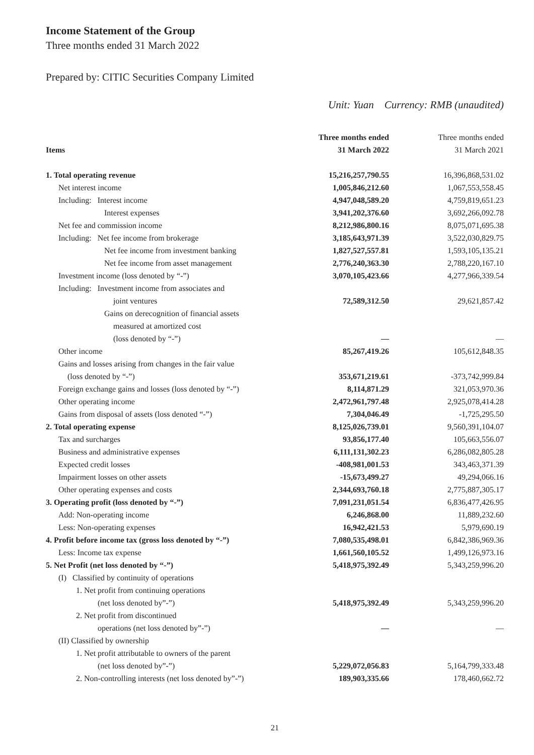Income Statement of the Group
Three months ended 31 March 2022
Prepared by: CITIC Securities Company Limited
Unit: Yuan Currency: RMB (unaudited)
| | Three months ended | Three months ended |
| --- | --- | --- |
| Items | 31 March 2022 | 31 March 2021 |
| 1. Total operating revenue | 15,216,257,790.55 | 16,396,868,531.02 |
| Net interest income | 1,005,846,212.60 | 1,067,553,558.45 |
| Including: Interest income | 4,947,048,589.20 | 4,759,819,651.23 |
| Interest expenses | 3,941,202,376.60 | 3,692,266,092.78 |
| Net fee and commission income | 8,212,986,800.16 | 8,075,071,695.38 |
| Including: Net fee income from brokerage | 3,185,643,971.39 | 3,522,030,829.75 |
| Net fee income from investment banking | 1,827,527,557.81 | 1,593,105,135.21 |
| Net fee income from asset management | 2,776,240,363.30 | 2,788,220,167.10 |
| Investment income (loss denoted by “-”) | 3,070,105,423.66 | 4,277,966,339.54 |
| Including: Investment income from associates and | | |
| joint ventures | 72,589,312.50 | 29,621,857.42 |
| Gains on derecognition of financial assets | | |
| measured at amortized cost | | |
| (loss denoted by “-”) | — | — |
| Other income | 85,267,419.26 | 105,612,848.35 |
| Gains and losses arising from changes in the fair value | | |
| (loss denoted by “-”) | 353,671,219.61 | -373,742,999.84 |
| Foreign exchange gains and losses (loss denoted by “-”) | 8,114,871.29 | 321,053,970.36 |
| Other operating income | 2,472,961,797.48 | 2,925,078,414.28 |
| Gains from disposal of assets (loss denoted “-”) | 7,304,046.49 | -1,725,295.50 |
| 2. Total operating expense | 8,125,026,739.01 | 9,560,391,104.07 |
| Tax and surcharges | 93,856,177.40 | 105,663,556.07 |
| Business and administrative expenses | 6,111,131,302.23 | 6,286,082,805.28 |
| Expected credit losses | -408,981,001.53 | 343,463,371.39 |
| Impairment losses on other assets | -15,673,499.27 | 49,294,066.16 |
| Other operating expenses and costs | 2,344,693,760.18 | 2,775,887,305.17 |
| 3. Operating profit (loss denoted by “-”) | 7,091,231,051.54 | 6,836,477,426.95 |
| Add: Non-operating income | 6,246,868.00 | 11,889,232.60 |
| Less: Non-operating expenses | 16,942,421.53 | 5,979,690.19 |
| 4. Profit before income tax (gross loss denoted by “-”) | 7,080,535,498.01 | 6,842,386,969.36 |
| Less: Income tax expense | 1,661,560,105.52 | 1,499,126,973.16 |
| 5. Net Profit (net loss denoted by “-”) | 5,418,975,392.49 | 5,343,259,996.20 |
| (I) Classified by continuity of operations | | |
| 1. Net profit from continuing operations | | |
| (net loss denoted by”-”) | 5,418,975,392.49 | 5,343,259,996.20 |
| 2. Net profit from discontinued | | |
| operations (net loss denoted by”-”) | — | — |
| (II) Classified by ownership | | |
| 1. Net profit attributable to owners of the parent | | |
| (net loss denoted by”-”) | 5,229,072,056.83 | 5,164,799,333.48 |
| 2. Non-controlling interests (net loss denoted by”-”) | 189,903,335.66 | 178,460,662.72 |
21